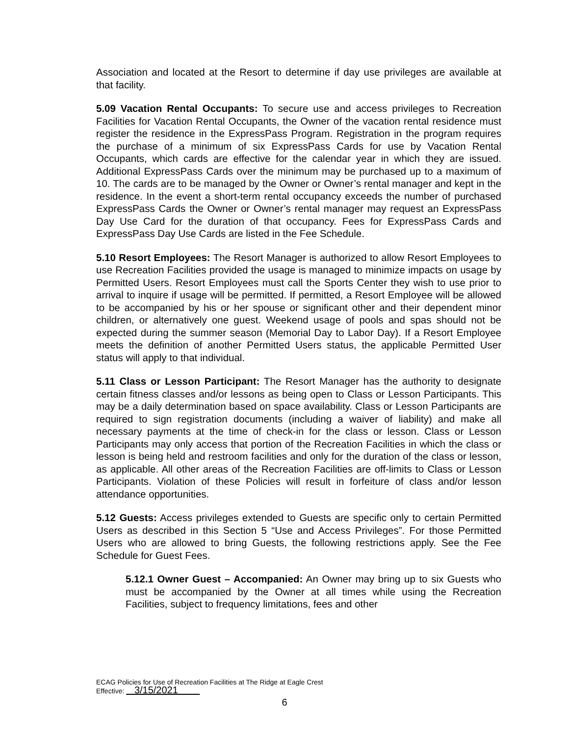Association and located at the Resort to determine if day use privileges are available at that facility.
5.09 Vacation Rental Occupants: To secure use and access privileges to Recreation Facilities for Vacation Rental Occupants, the Owner of the vacation rental residence must register the residence in the ExpressPass Program. Registration in the program requires the purchase of a minimum of six ExpressPass Cards for use by Vacation Rental Occupants, which cards are effective for the calendar year in which they are issued. Additional ExpressPass Cards over the minimum may be purchased up to a maximum of 10. The cards are to be managed by the Owner or Owner’s rental manager and kept in the residence. In the event a short-term rental occupancy exceeds the number of purchased ExpressPass Cards the Owner or Owner’s rental manager may request an ExpressPass Day Use Card for the duration of that occupancy. Fees for ExpressPass Cards and ExpressPass Day Use Cards are listed in the Fee Schedule.
5.10 Resort Employees: The Resort Manager is authorized to allow Resort Employees to use Recreation Facilities provided the usage is managed to minimize impacts on usage by Permitted Users. Resort Employees must call the Sports Center they wish to use prior to arrival to inquire if usage will be permitted. If permitted, a Resort Employee will be allowed to be accompanied by his or her spouse or significant other and their dependent minor children, or alternatively one guest. Weekend usage of pools and spas should not be expected during the summer season (Memorial Day to Labor Day). If a Resort Employee meets the definition of another Permitted Users status, the applicable Permitted User status will apply to that individual.
5.11 Class or Lesson Participant: The Resort Manager has the authority to designate certain fitness classes and/or lessons as being open to Class or Lesson Participants. This may be a daily determination based on space availability. Class or Lesson Participants are required to sign registration documents (including a waiver of liability) and make all necessary payments at the time of check-in for the class or lesson. Class or Lesson Participants may only access that portion of the Recreation Facilities in which the class or lesson is being held and restroom facilities and only for the duration of the class or lesson, as applicable. All other areas of the Recreation Facilities are off-limits to Class or Lesson Participants. Violation of these Policies will result in forfeiture of class and/or lesson attendance opportunities.
5.12 Guests: Access privileges extended to Guests are specific only to certain Permitted Users as described in this Section 5 “Use and Access Privileges”. For those Permitted Users who are allowed to bring Guests, the following restrictions apply. See the Fee Schedule for Guest Fees.
5.12.1 Owner Guest – Accompanied: An Owner may bring up to six Guests who must be accompanied by the Owner at all times while using the Recreation Facilities, subject to frequency limitations, fees and other
ECAG Policies for Use of Recreation Facilities at The Ridge at Eagle Crest
Effective: 3/15/2021
6